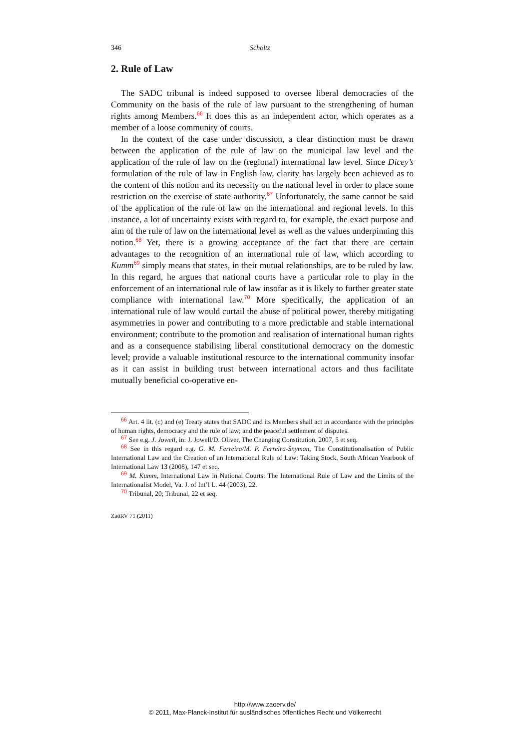346 Scholtz
2. Rule of Law
The SADC tribunal is indeed supposed to oversee liberal democracies of the Community on the basis of the rule of law pursuant to the strengthening of human rights among Members.<sup>66</sup> It does this as an independent actor, which operates as a member of a loose community of courts.
In the context of the case under discussion, a clear distinction must be drawn between the application of the rule of law on the municipal law level and the application of the rule of law on the (regional) international law level. Since Dicey’s formulation of the rule of law in English law, clarity has largely been achieved as to the content of this notion and its necessity on the national level in order to place some restriction on the exercise of state authority.<sup>67</sup> Unfortunately, the same cannot be said of the application of the rule of law on the international and regional levels. In this instance, a lot of uncertainty exists with regard to, for example, the exact purpose and aim of the rule of law on the international level as well as the values underpinning this notion.<sup>68</sup> Yet, there is a growing acceptance of the fact that there are certain advantages to the recognition of an international rule of law, which according to Kumm<sup>69</sup> simply means that states, in their mutual relationships, are to be ruled by law. In this regard, he argues that national courts have a particular role to play in the enforcement of an international rule of law insofar as it is likely to further greater state compliance with international law.<sup>70</sup> More specifically, the application of an international rule of law would curtail the abuse of political power, thereby mitigating asymmetries in power and contributing to a more predictable and stable international environment; contribute to the promotion and realisation of international human rights and as a consequence stabilising liberal constitutional democracy on the domestic level; provide a valuable institutional resource to the international community insofar as it can assist in building trust between international actors and thus facilitate mutually beneficial co-operative en-
<sup>66</sup> Art. 4 lit. (c) and (e) Treaty states that SADC and its Members shall act in accordance with the principles of human rights, democracy and the rule of law; and the peaceful settlement of disputes.
<sup>67</sup> See e.g. J. Jowell, in: J. Jowell/D. Oliver, The Changing Constitution, 2007, 5 et seq.
<sup>68</sup> See in this regard e.g. G. M. Ferreira/M. P. Ferreira-Snyman, The Constitutionalisation of Public International Law and the Creation of an International Rule of Law: Taking Stock, South African Yearbook of International Law 13 (2008), 147 et seq.
<sup>69</sup> M. Kumm, International Law in National Courts: The International Rule of Law and the Limits of the Internationalist Model, Va. J. of Int’l L. 44 (2003), 22.
<sup>70</sup> Tribunal, 20; Tribunal, 22 et seq.
ZaöRV 71 (2011)
http://www.zaoerv.de/
© 2011, Max-Planck-Institut für ausländisches öffentliches Recht und Völkerrecht